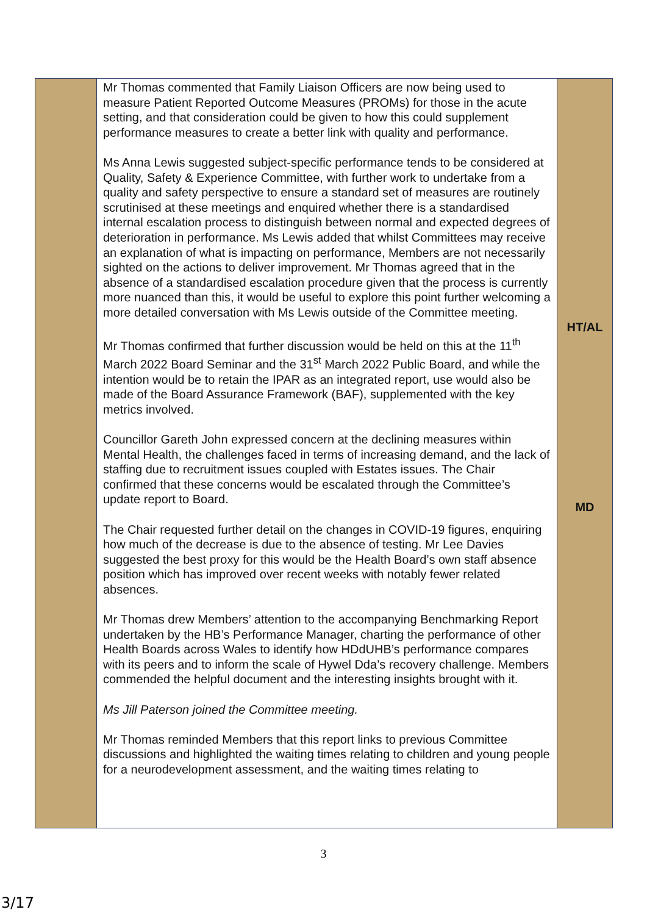| | Mr Thomas commented that Family Liaison Officers are now being used to measure Patient Reported Outcome Measures (PROMs) for those in the acute setting, and that consideration could be given to how this could supplement performance measures to create a better link with quality and performance. Ms Anna Lewis suggested subject-specific performance tends to be considered at Quality, Safety & Experience Committee, with further work to undertake from a quality and safety perspective to ensure a standard set of measures are routinely scrutinised at these meetings and enquired whether there is a standardised internal escalation process to distinguish between normal and expected degrees of deterioration in performance. Ms Lewis added that whilst Committees may receive an explanation of what is impacting on performance, Members are not necessarily sighted on the actions to deliver improvement. Mr Thomas agreed that in the absence of a standardised escalation procedure given that the process is currently more nuanced than this, it would be useful to explore this point further welcoming a more detailed conversation with Ms Lewis outside of the Committee meeting. Mr Thomas confirmed that further discussion would be held on this at the 11<sup>th</sup> March 2022 Board Seminar and the 31<sup>st</sup> March 2022 Public Board, and while the intention would be to retain the IPAR as an integrated report, use would also be made of the Board Assurance Framework (BAF), supplemented with the key metrics involved. Councillor Gareth John expressed concern at the declining measures within Mental Health, the challenges faced in terms of increasing demand, and the lack of staffing due to recruitment issues coupled with Estates issues. The Chair confirmed that these concerns would be escalated through the Committee’s update report to Board. The Chair requested further detail on the changes in COVID-19 figures, enquiring how much of the decrease is due to the absence of testing. Mr Lee Davies suggested the best proxy for this would be the Health Board’s own staff absence position which has improved over recent weeks with notably fewer related absences. Mr Thomas drew Members’ attention to the accompanying Benchmarking Report undertaken by the HB’s Performance Manager, charting the performance of other Health Boards across Wales to identify how HDdUHB’s performance compares with its peers and to inform the scale of Hywel Dda’s recovery challenge. Members commended the helpful document and the interesting insights brought with it. Ms Jill Paterson joined the Committee meeting. Mr Thomas reminded Members that this report links to previous Committee discussions and highlighted the waiting times relating to children and young people for a neurodevelopment assessment, and the waiting times relating to | HT/AL MD |
3
3/17